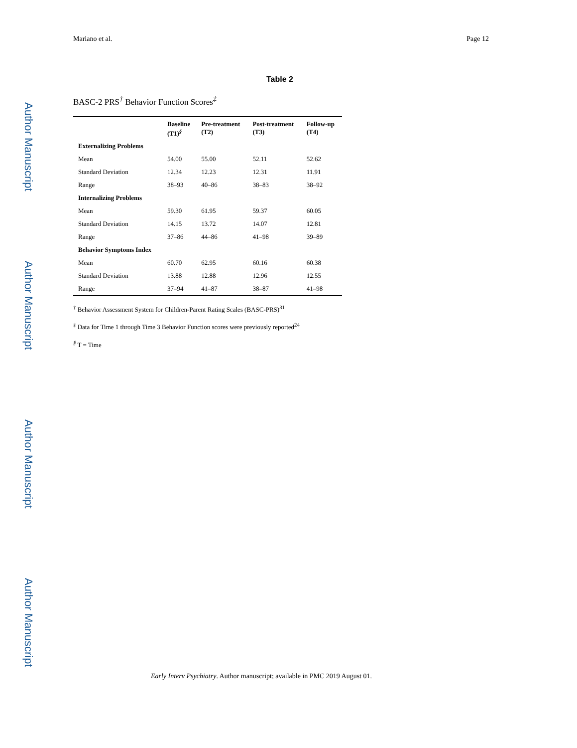Author Manuscript
Author Manuscript
Author Manuscript
Author Manuscript
Mariano et al. Page 12
Table 2
BASC-2 PRS<sup>†</sup> Behavior Function Scores<sup>‡</sup>
| | Baseline (T1)<sup>§</sup> | Pre-treatment (T2) | Post-treatment (T3) | Follow-up (T4) |
| --- | --- | --- | --- | --- |
| Externalizing Problems | | | | |
| Mean | 54.00 | 55.00 | 52.11 | 52.62 |
| Standard Deviation | 12.34 | 12.23 | 12.31 | 11.91 |
| Range | 38–93 | 40–86 | 38–83 | 38–92 |
| Internalizing Problems | | | | |
| Mean | 59.30 | 61.95 | 59.37 | 60.05 |
| Standard Deviation | 14.15 | 13.72 | 14.07 | 12.81 |
| Range | 37–86 | 44–86 | 41–98 | 39–89 |
| Behavior Symptoms Index | | | | |
| Mean | 60.70 | 62.95 | 60.16 | 60.38 |
| Standard Deviation | 13.88 | 12.88 | 12.96 | 12.55 |
| Range | 37–94 | 41–87 | 38–87 | 41–98 |
<sup>†</sup> Behavior Assessment System for Children-Parent Rating Scales (BASC-PRS)<sup>31</sup>
<sup>‡</sup> Data for Time 1 through Time 3 Behavior Function scores were previously reported<sup>24</sup>
<sup>§</sup> T = Time
Early Interv Psychiatry. Author manuscript; available in PMC 2019 August 01.